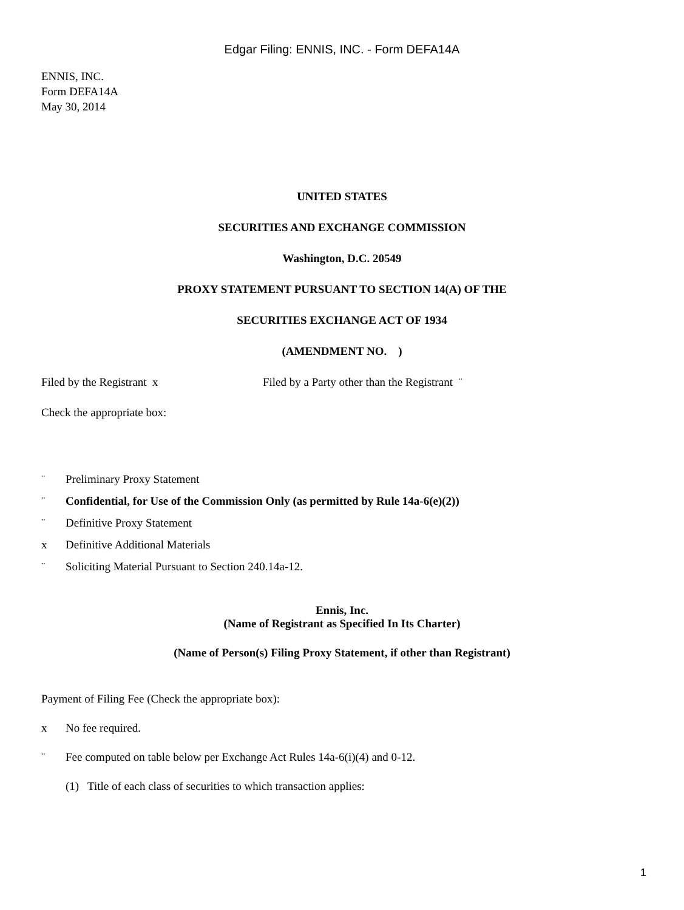Edgar Filing: ENNIS, INC. - Form DEFA14A
ENNIS, INC.
Form DEFA14A
May 30, 2014
UNITED STATES
SECURITIES AND EXCHANGE COMMISSION
Washington, D.C. 20549
PROXY STATEMENT PURSUANT TO SECTION 14(A) OF THE
SECURITIES EXCHANGE ACT OF 1934
(AMENDMENT NO. )
Filed by the Registrant x Filed by a Party other than the Registrant ¨
Check the appropriate box:
¨ Preliminary Proxy Statement
¨ Confidential, for Use of the Commission Only (as permitted by Rule 14a-6(e)(2))
¨ Definitive Proxy Statement
x Definitive Additional Materials
¨ Soliciting Material Pursuant to Section 240.14a-12.
Ennis, Inc.
(Name of Registrant as Specified In Its Charter)
(Name of Person(s) Filing Proxy Statement, if other than Registrant)
Payment of Filing Fee (Check the appropriate box):
x No fee required.
¨ Fee computed on table below per Exchange Act Rules 14a-6(i)(4) and 0-12.
(1) Title of each class of securities to which transaction applies:
1